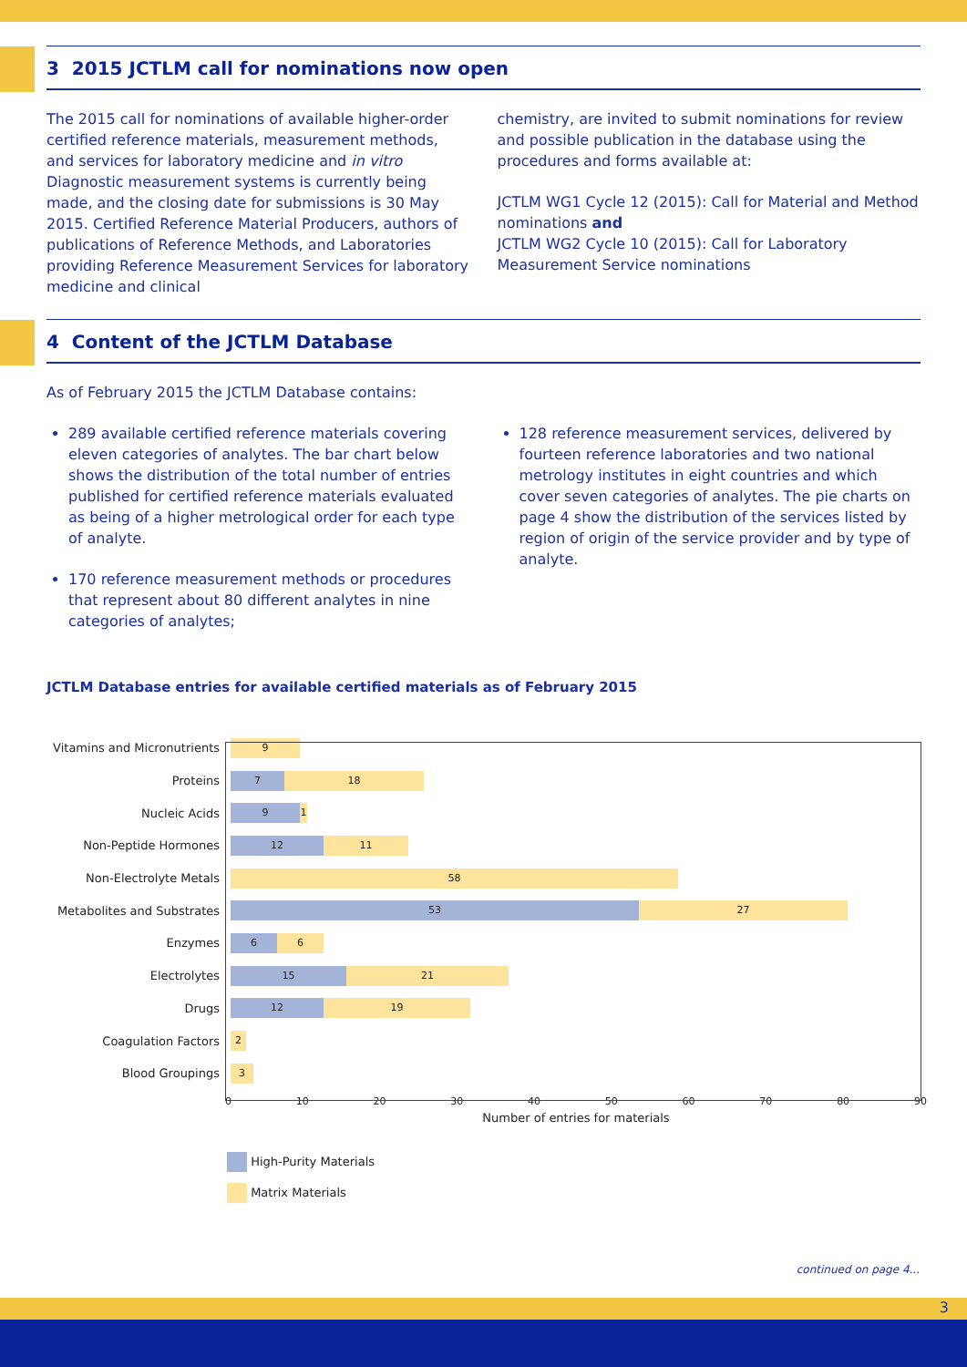3 2015 JCTLM call for nominations now open
The 2015 call for nominations of available higher-order certified reference materials, measurement methods, and services for laboratory medicine and in vitro Diagnostic measurement systems is currently being made, and the closing date for submissions is 30 May 2015. Certified Reference Material Producers, authors of publications of Reference Methods, and Laboratories providing Reference Measurement Services for laboratory medicine and clinical
chemistry, are invited to submit nominations for review and possible publication in the database using the procedures and forms available at:
JCTLM WG1 Cycle 12 (2015): Call for Material and Method nominations and
JCTLM WG2 Cycle 10 (2015): Call for Laboratory Measurement Service nominations
4 Content of the JCTLM Database
As of February 2015 the JCTLM Database contains:
289 available certified reference materials covering eleven categories of analytes. The bar chart below shows the distribution of the total number of entries published for certified reference materials evaluated as being of a higher metrological order for each type of analyte.
170 reference measurement methods or procedures that represent about 80 different analytes in nine categories of analytes;
128 reference measurement services, delivered by fourteen reference laboratories and two national metrology institutes in eight countries and which cover seven categories of analytes. The pie charts on page 4 show the distribution of the services listed by region of origin of the service provider and by type of analyte.
JCTLM Database entries for available certified materials as of February 2015
Vitamins and Micronutrients
9
Proteins
7 18
Nucleic Acids
9 1
Non-Peptide Hormones
12 11
Non-Electrolyte Metals
58
Metabolites and Substrates
53 27
Enzymes
6 6
Electrolytes
15 21
Drugs
12 19
Coagulation Factors
2
Blood Groupings
3
0 10 20 30 40 50 60 70 80 90
Number of entries for materials
High-Purity Materials
Matrix Materials
continued on page 4...
3